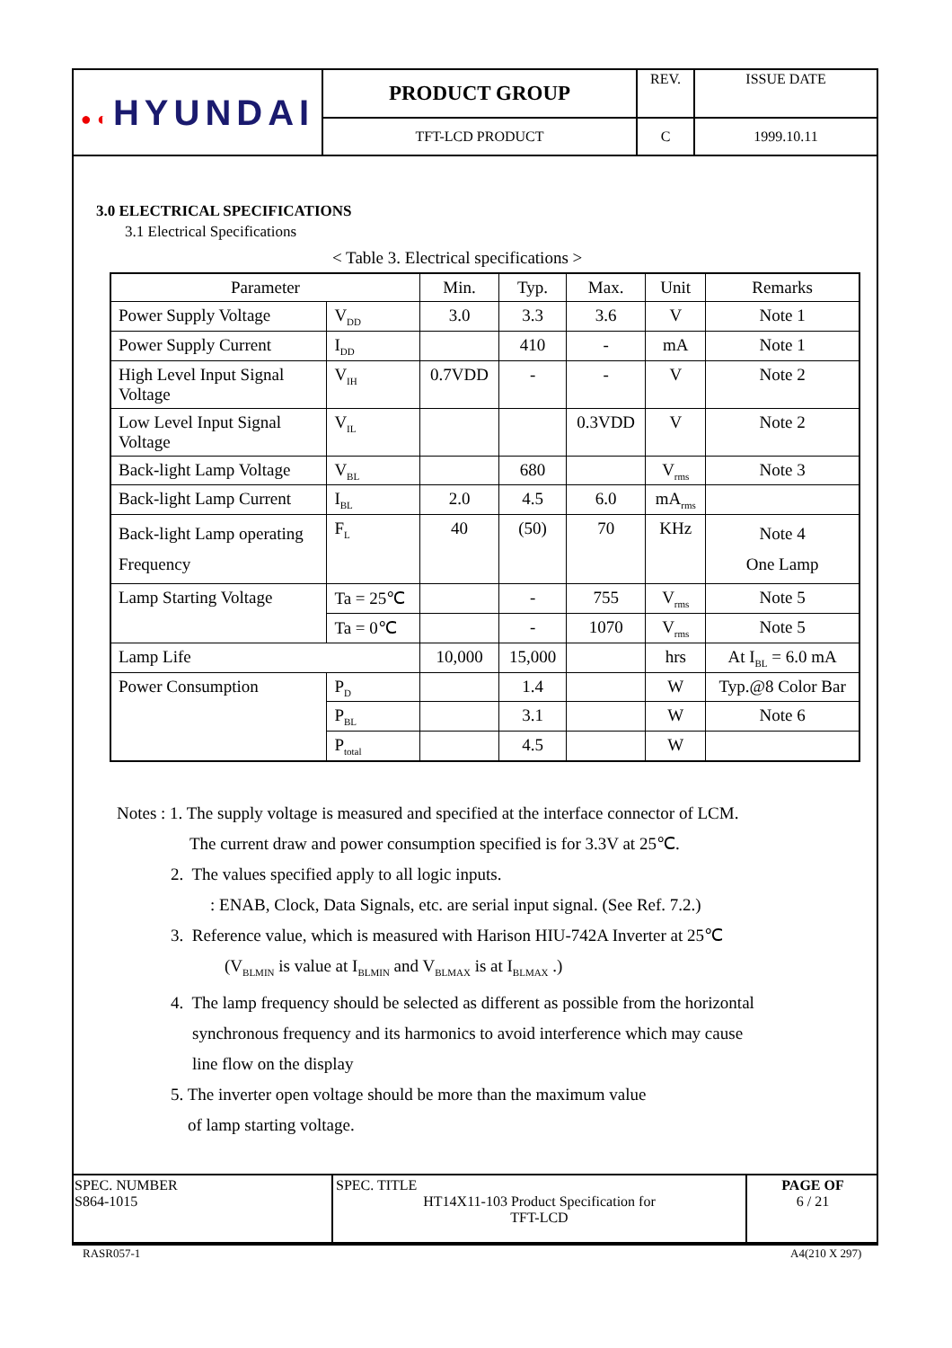| ●◐ HYUNDAI | PRODUCT GROUP | REV. | ISSUE DATE |
| | TFT-LCD PRODUCT | C | 1999.10.11 |
3.0 ELECTRICAL SPECIFICATIONS
3.1 Electrical Specifications
< Table 3. Electrical specifications >
| Parameter | | Min. | Typ. | Max. | Unit | Remarks |
| Power Supply Voltage | V<sub>DD</sub> | 3.0 | 3.3 | 3.6 | V | Note 1 |
| Power Supply Current | I<sub>DD</sub> | | 410 | - | mA | Note 1 |
| High Level Input Signal Voltage | V<sub>IH</sub> | 0.7VDD | - | - | V | Note 2 |
| Low Level Input Signal Voltage | V<sub>IL</sub> | | | 0.3VDD | V | Note 2 |
| Back-light Lamp Voltage | V<sub>BL</sub> | | 680 | | V<sub>rms</sub> | Note 3 |
| Back-light Lamp Current | I<sub>BL</sub> | 2.0 | 4.5 | 6.0 | mA<sub>rms</sub> | |
| Back-light Lamp operating Frequency | F<sub>L</sub> | 40 | (50) | 70 | KHz | Note 4 One Lamp |
| Lamp Starting Voltage | Ta = 25℃ | | - | 755 | V<sub>rms</sub> | Note 5 |
| | Ta = 0℃ | | - | 1070 | V<sub>rms</sub> | Note 5 |
| Lamp Life | | 10,000 | 15,000 | | hrs | At I<sub>BL</sub> = 6.0 mA |
| Power Consumption | P<sub>D</sub> | | 1.4 | | W | Typ.@8 Color Bar |
| | P<sub>BL</sub> | | 3.1 | | W | Note 6 |
| | P<sub>total</sub> | | 4.5 | | W | |
Notes : 1. The supply voltage is measured and specified at the interface connector of LCM.
The current draw and power consumption specified is for 3.3V at 25℃.
2. The values specified apply to all logic inputs.
: ENAB, Clock, Data Signals, etc. are serial input signal. (See Ref. 7.2.)
3. Reference value, which is measured with Harison HIU-742A Inverter at 25℃
(V<sub>BLMIN</sub> is value at I<sub>BLMIN</sub> and V<sub>BLMAX</sub> is at I<sub>BLMAX</sub> .)
4. The lamp frequency should be selected as different as possible from the horizontal
synchronous frequency and its harmonics to avoid interference which may cause
line flow on the display
5. The inverter open voltage should be more than the maximum value
of lamp starting voltage.
| SPEC. NUMBER S864-1015 | SPEC. TITLE HT14X11-103 Product Specification for TFT-LCD | PAGE OF 6 / 21 |
RASR057-1 A4(210 X 297)